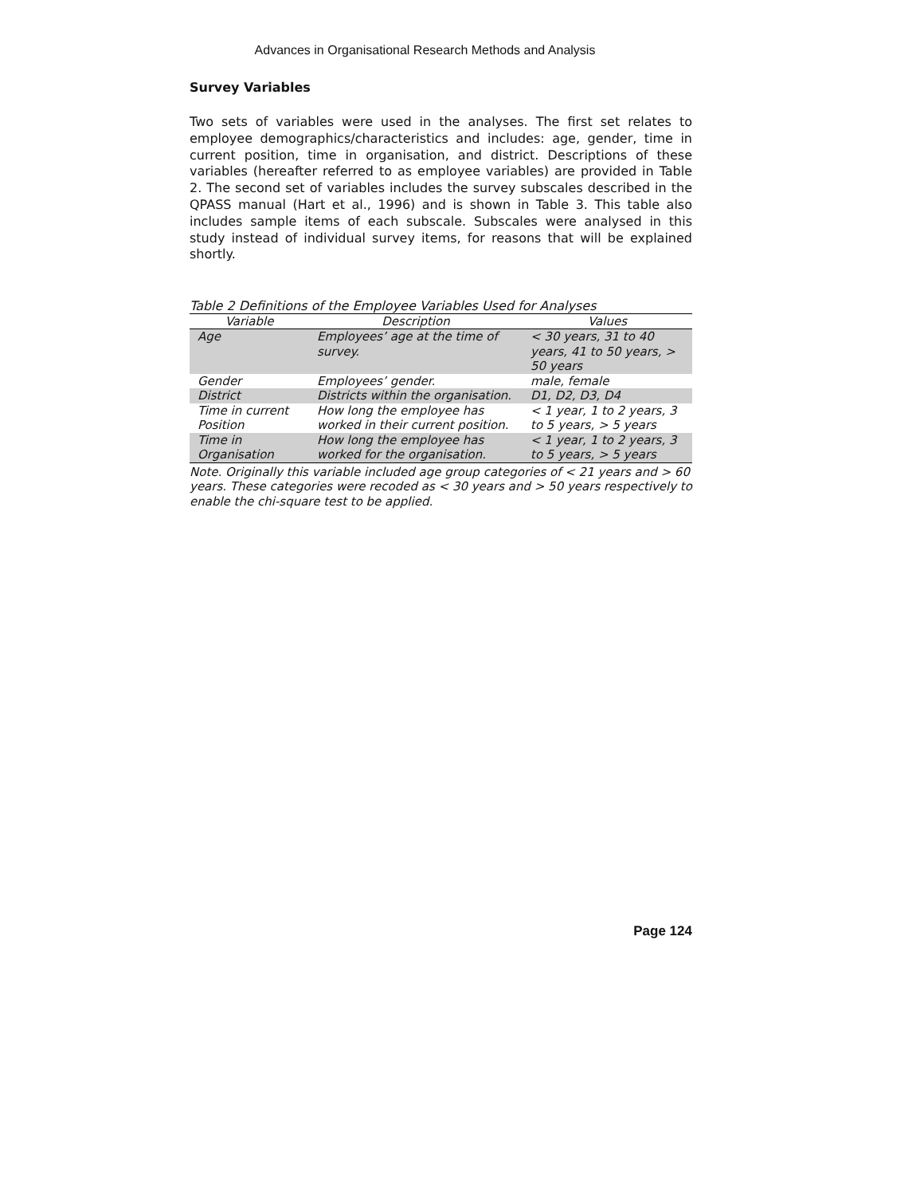Advances in Organisational Research Methods and Analysis
Survey Variables
Two sets of variables were used in the analyses. The first set relates to employee demographics/characteristics and includes: age, gender, time in current position, time in organisation, and district. Descriptions of these variables (hereafter referred to as employee variables) are provided in Table 2. The second set of variables includes the survey subscales described in the QPASS manual (Hart et al., 1996) and is shown in Table 3. This table also includes sample items of each subscale. Subscales were analysed in this study instead of individual survey items, for reasons that will be explained shortly.
Table 2 Definitions of the Employee Variables Used for Analyses
| Variable | Description | Values |
| --- | --- | --- |
| Age | Employees’ age at the time of survey. | < 30 years, 31 to 40 years, 41 to 50 years, > 50 years |
| Gender | Employees’ gender. | male, female |
| District | Districts within the organisation. | D1, D2, D3, D4 |
| Time in current Position | How long the employee has worked in their current position. | < 1 year, 1 to 2 years, 3 to 5 years, > 5 years |
| Time in Organisation | How long the employee has worked for the organisation. | < 1 year, 1 to 2 years, 3 to 5 years, > 5 years |
Note. Originally this variable included age group categories of < 21 years and > 60 years. These categories were recoded as < 30 years and > 50 years respectively to enable the chi-square test to be applied.
Page 124